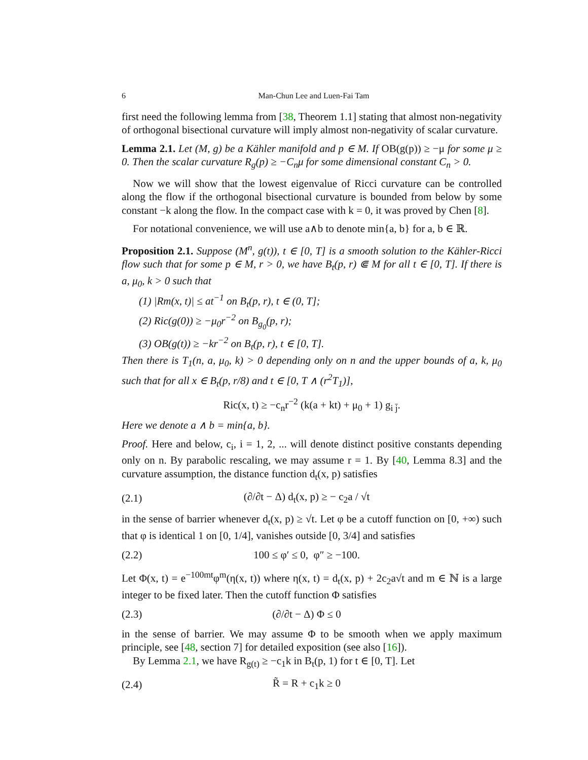6 Man-Chun Lee and Luen-Fai Tam
first need the following lemma from [38, Theorem 1.1] stating that almost non-negativity of orthogonal bisectional curvature will imply almost non-negativity of scalar curvature.
Lemma 2.1. Let (M, g) be a Kähler manifold and p ∈ M. If OB(g(p)) ≥ −μ for some μ ≥ 0. Then the scalar curvature R<sub>g</sub>(p) ≥ −C<sub>n</sub>μ for some dimensional constant C<sub>n</sub> > 0.
Now we will show that the lowest eigenvalue of Ricci curvature can be controlled along the flow if the orthogonal bisectional curvature is bounded from below by some constant −k along the flow. In the compact case with k = 0, it was proved by Chen [8].
For notational convenience, we will use a∧b to denote min{a, b} for a, b ∈ ℝ.
Proposition 2.1. Suppose (M<sup>n</sup>, g(t)), t ∈ [0, T] is a smooth solution to the Kähler-Ricci flow such that for some p ∈ M, r > 0, we have B<sub>t</sub>(p, r) ⋐ M for all t ∈ [0, T]. If there is a, μ<sub>0</sub>, k > 0 such that
(1) |Rm(x, t)| ≤ at<sup>−1</sup> on B<sub>t</sub>(p, r), t ∈ (0, T];
(2) Ric(g(0)) ≥ −μ<sub>0</sub>r<sup>−2</sup> on B<sub>g<sub>0</sub></sub>(p, r);
(3) OB(g(t)) ≥ −kr<sup>−2</sup> on B<sub>t</sub>(p, r), t ∈ [0, T].
Then there is T<sub>1</sub>(n, a, μ<sub>0</sub>, k) > 0 depending only on n and the upper bounds of a, k, μ<sub>0</sub> such that for all x ∈ B<sub>t</sub>(p, r/8) and t ∈ [0, T ∧ (r<sup>2</sup>T<sub>1</sub>)],
Ric(x, t) ≥ −c<sub>n</sub>r<sup>−2</sup> (k(a + kt) + μ<sub>0</sub> + 1) g<sub>i j̄</sub>.
Here we denote a ∧ b = min{a, b}.
Proof. Here and below, c<sub>i</sub>, i = 1, 2, ... will denote distinct positive constants depending only on n. By parabolic rescaling, we may assume r = 1. By [40, Lemma 8.3] and the curvature assumption, the distance function d<sub>t</sub>(x, p) satisfies
(2.1) (∂/∂t − Δ) d<sub>t</sub>(x, p) ≥ − c<sub>2</sub>a / √t
in the sense of barrier whenever d<sub>t</sub>(x, p) ≥ √t. Let φ be a cutoff function on [0, +∞) such that φ is identical 1 on [0, 1/4], vanishes outside [0, 3/4] and satisfies
(2.2) 100 ≤ φ′ ≤ 0, φ″ ≥ −100.
Let Φ(x, t) = e<sup>−100mt</sup>φ<sup>m</sup>(η(x, t)) where η(x, t) = d<sub>t</sub>(x, p) + 2c<sub>2</sub>a√t and m ∈ ℕ is a large integer to be fixed later. Then the cutoff function Φ satisfies
(2.3) (∂/∂t − Δ) Φ ≤ 0
in the sense of barrier. We may assume Φ to be smooth when we apply maximum principle, see [48, section 7] for detailed exposition (see also [16]).
By Lemma 2.1, we have R<sub>g(t)</sub> ≥ −c<sub>1</sub>k in B<sub>t</sub>(p, 1) for t ∈ [0, T]. Let
(2.4) R̃ = R + c<sub>1</sub>k ≥ 0